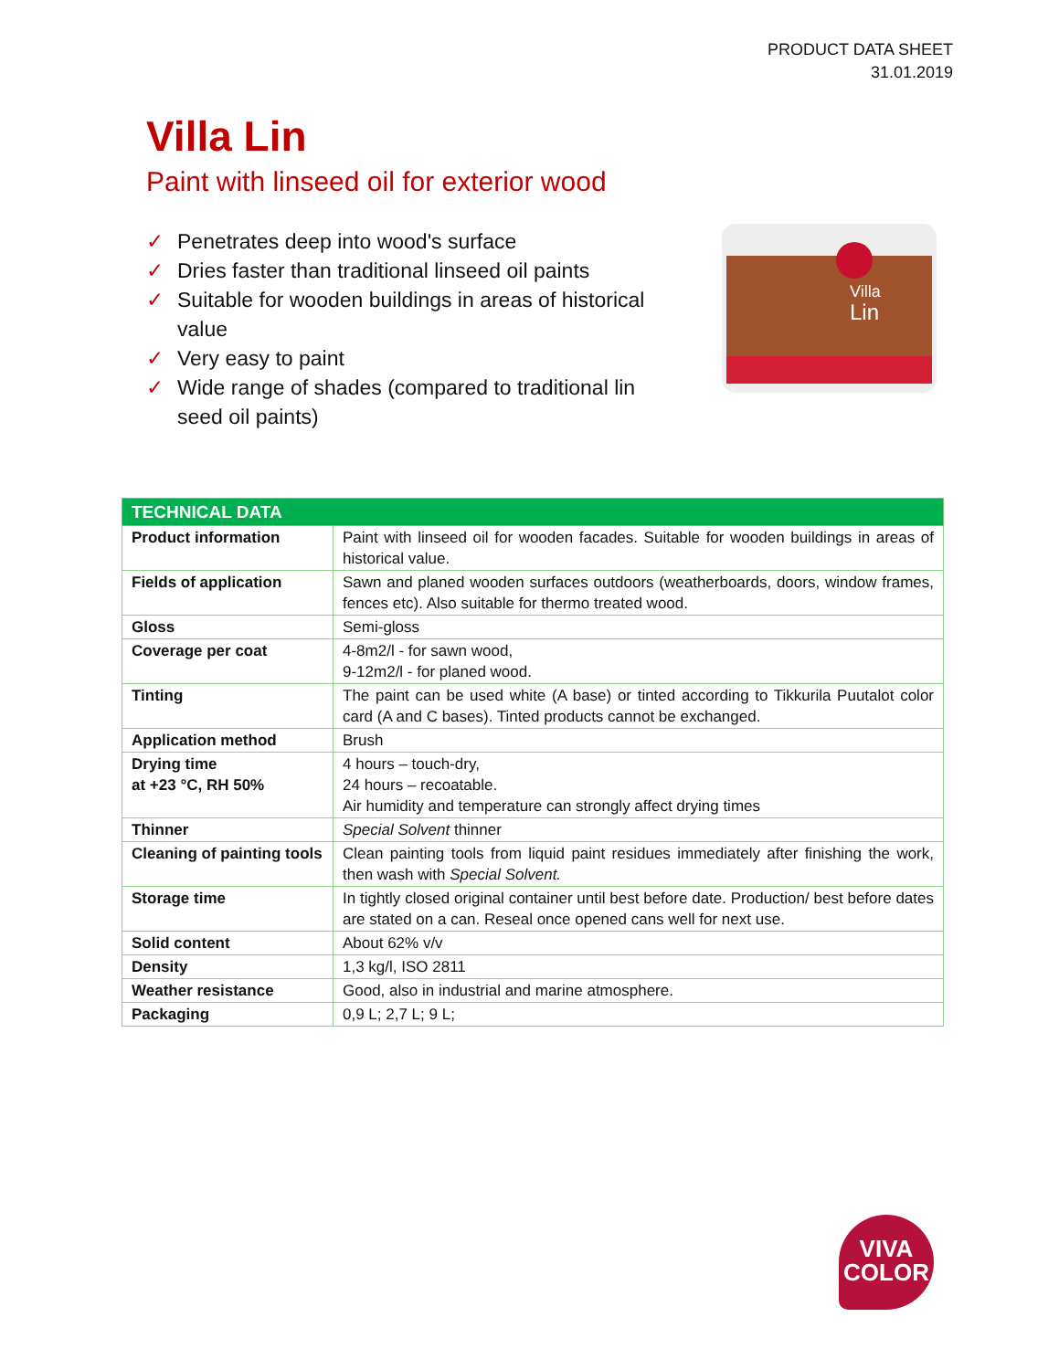PRODUCT DATA SHEET
31.01.2019
Villa Lin
Paint with linseed oil for exterior wood
✓ Penetrates deep into wood's surface
✓ Dries faster than traditional linseed oil paints
✓ Suitable for wooden buildings in areas of historical value
✓ Very easy to paint
✓ Wide range of shades (compared to traditional lin seed oil paints)
Villa
Lin
| TECHNICAL DATA | |
| --- | --- |
| Product information | Paint with linseed oil for wooden facades. Suitable for wooden buildings in areas of historical value. |
| Fields of application | Sawn and planed wooden surfaces outdoors (weatherboards, doors, window frames, fences etc). Also suitable for thermo treated wood. |
| Gloss | Semi-gloss |
| Coverage per coat | 4-8m2/l - for sawn wood, 9-12m2/l - for planed wood. |
| Tinting | The paint can be used white (A base) or tinted according to Tikkurila Puutalot color card (A and C bases). Tinted products cannot be exchanged. |
| Application method | Brush |
| Drying time at +23 °C, RH 50% | 4 hours – touch-dry, 24 hours – recoatable. Air humidity and temperature can strongly affect drying times |
| Thinner | Special Solvent thinner |
| Cleaning of painting tools | Clean painting tools from liquid paint residues immediately after finishing the work, then wash with Special Solvent. |
| Storage time | In tightly closed original container until best before date. Production/ best before dates are stated on a can. Reseal once opened cans well for next use. |
| Solid content | About 62% v/v |
| Density | 1,3 kg/l, ISO 2811 |
| Weather resistance | Good, also in industrial and marine atmosphere. |
| Packaging | 0,9 L; 2,7 L; 9 L; |
VIVA
COLOR